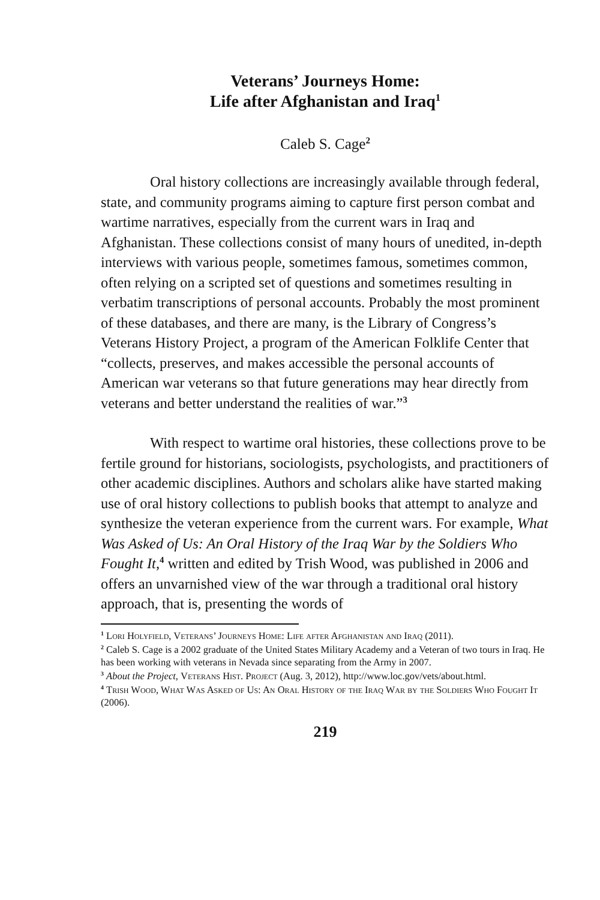Veterans’ Journeys Home:
Life after Afghanistan and Iraq<sup>1</sup>
Caleb S. Cage<sup>2</sup>
Oral history collections are increasingly available through federal, state, and community programs aiming to capture first person combat and wartime narratives, especially from the current wars in Iraq and Afghanistan. These collections consist of many hours of unedited, in-depth interviews with various people, sometimes famous, sometimes common, often relying on a scripted set of questions and sometimes resulting in verbatim transcriptions of personal accounts. Probably the most prominent of these databases, and there are many, is the Library of Congress’s Veterans History Project, a program of the American Folklife Center that “collects, preserves, and makes accessible the personal accounts of American war veterans so that future generations may hear directly from veterans and better understand the realities of war.”<sup>3</sup>
With respect to wartime oral histories, these collections prove to be fertile ground for historians, sociologists, psychologists, and practitioners of other academic disciplines. Authors and scholars alike have started making use of oral history collections to publish books that attempt to analyze and synthesize the veteran experience from the current wars. For example, What Was Asked of Us: An Oral History of the Iraq War by the Soldiers Who Fought It,<sup>4</sup> written and edited by Trish Wood, was published in 2006 and offers an unvarnished view of the war through a traditional oral history approach, that is, presenting the words of
<sup>1</sup> Lori Holyfield, Veterans’ Journeys Home: Life after Afghanistan and Iraq (2011).
<sup>2</sup> Caleb S. Cage is a 2002 graduate of the United States Military Academy and a Veteran of two tours in Iraq. He has been working with veterans in Nevada since separating from the Army in 2007.
<sup>3</sup> About the Project, Veterans Hist. Project (Aug. 3, 2012), http://www.loc.gov/vets/about.html.
<sup>4</sup> Trish Wood, What Was Asked of Us: An Oral History of the Iraq War by the Soldiers Who Fought It (2006).
219